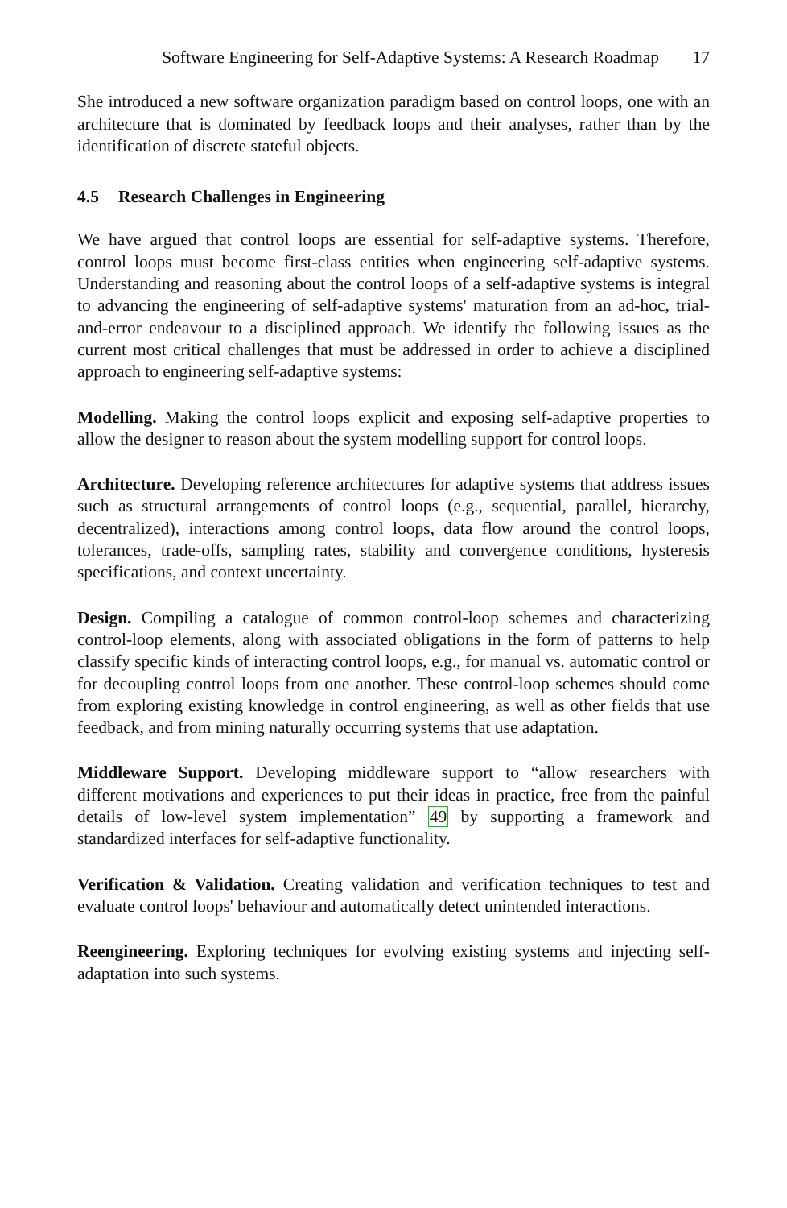Software Engineering for Self-Adaptive Systems: A Research Roadmap 17
She introduced a new software organization paradigm based on control loops, one with an architecture that is dominated by feedback loops and their analyses, rather than by the identification of discrete stateful objects.
4.5 Research Challenges in Engineering
We have argued that control loops are essential for self-adaptive systems. Therefore, control loops must become first-class entities when engineering self-adaptive systems. Understanding and reasoning about the control loops of a self-adaptive systems is integral to advancing the engineering of self-adaptive systems' maturation from an ad-hoc, trial-and-error endeavour to a disciplined approach. We identify the following issues as the current most critical challenges that must be addressed in order to achieve a disciplined approach to engineering self-adaptive systems:
Modelling. Making the control loops explicit and exposing self-adaptive properties to allow the designer to reason about the system modelling support for control loops.
Architecture. Developing reference architectures for adaptive systems that address issues such as structural arrangements of control loops (e.g., sequential, parallel, hierarchy, decentralized), interactions among control loops, data flow around the control loops, tolerances, trade-offs, sampling rates, stability and convergence conditions, hysteresis specifications, and context uncertainty.
Design. Compiling a catalogue of common control-loop schemes and characterizing control-loop elements, along with associated obligations in the form of patterns to help classify specific kinds of interacting control loops, e.g., for manual vs. automatic control or for decoupling control loops from one another. These control-loop schemes should come from exploring existing knowledge in control engineering, as well as other fields that use feedback, and from mining naturally occurring systems that use adaptation.
Middleware Support. Developing middleware support to “allow researchers with different motivations and experiences to put their ideas in practice, free from the painful details of low-level system implementation” 49 by supporting a framework and standardized interfaces for self-adaptive functionality.
Verification & Validation. Creating validation and verification techniques to test and evaluate control loops' behaviour and automatically detect unintended interactions.
Reengineering. Exploring techniques for evolving existing systems and injecting self-adaptation into such systems.